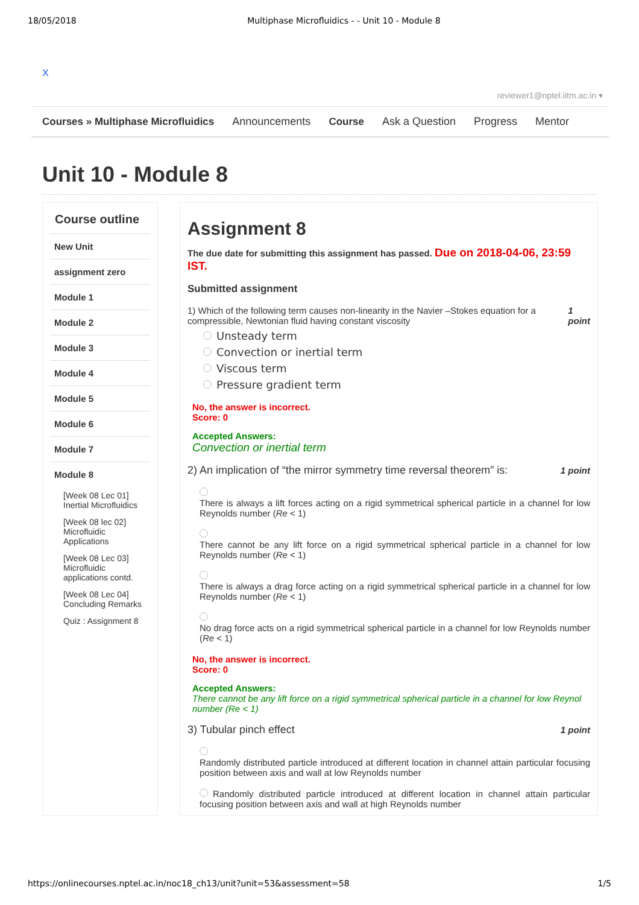18/05/2018 Multiphase Microfluidics - - Unit 10 - Module 8
X
reviewer1@nptel.iitm.ac.in ▾
Courses » Multiphase Microfluidics Announcements Course Ask a Question Progress Mentor
Unit 10 - Module 8
Course outline
New Unit
assignment zero
Module 1
Module 2
Module 3
Module 4
Module 5
Module 6
Module 7
Module 8
[Week 08 Lec 01] Inertial Microfluidics
[Week 08 lec 02] Microfluidic Applications
[Week 08 Lec 03] Microfluidic applications contd.
[Week 08 Lec 04] Concluding Remarks
Quiz : Assignment 8
Assignment 8
The due date for submitting this assignment has passed. Due on 2018-04-06, 23:59 IST.
Submitted assignment
1) Which of the following term causes non-linearity in the Navier –Stokes equation for a compressible, Newtonian fluid having constant viscosity 1 point
Unsteady term
Convection or inertial term
Viscous term
Pressure gradient term
No, the answer is incorrect.
Score: 0
Accepted Answers:
Convection or inertial term
2) An implication of “the mirror symmetry time reversal theorem” is: 1 point
There is always a lift forces acting on a rigid symmetrical spherical particle in a channel for low Reynolds number (Re < 1)
There cannot be any lift force on a rigid symmetrical spherical particle in a channel for low Reynolds number (Re < 1)
There is always a drag force acting on a rigid symmetrical spherical particle in a channel for low Reynolds number (Re < 1)
No drag force acts on a rigid symmetrical spherical particle in a channel for low Reynolds number (Re < 1)
No, the answer is incorrect.
Score: 0
Accepted Answers:
There cannot be any lift force on a rigid symmetrical spherical particle in a channel for low Reynol number (Re < 1)
3) Tubular pinch effect 1 point
Randomly distributed particle introduced at different location in channel attain particular focusing position between axis and wall at low Reynolds number
Randomly distributed particle introduced at different location in channel attain particular focusing position between axis and wall at high Reynolds number
https://onlinecourses.nptel.ac.in/noc18_ch13/unit?unit=53&assessment=58 1/5